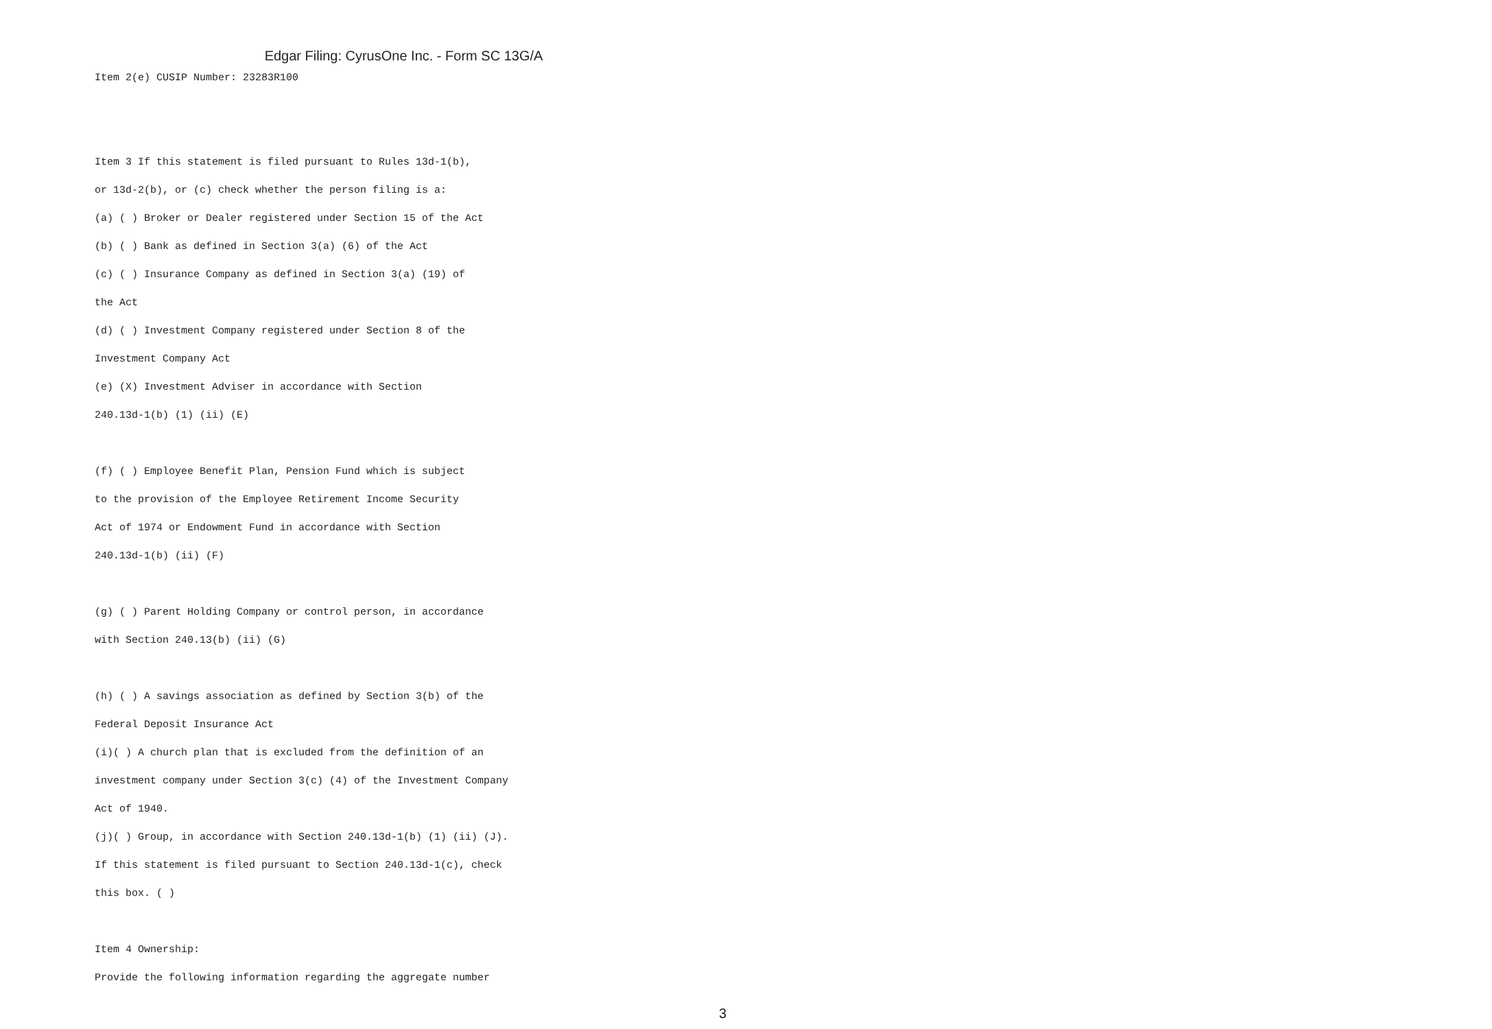Edgar Filing: CyrusOne Inc. - Form SC 13G/A
Item 2(e) CUSIP Number: 23283R100
Item 3 If this statement is filed pursuant to Rules 13d-1(b),
or 13d-2(b), or (c) check whether the person filing is a:
(a) ( ) Broker or Dealer registered under Section 15 of the Act
(b) ( ) Bank as defined in Section 3(a) (6) of the Act
(c) ( ) Insurance Company as defined in Section 3(a) (19) of
the Act
(d) ( ) Investment Company registered under Section 8 of the
Investment Company Act
(e) (X) Investment Adviser in accordance with Section
240.13d-1(b) (1) (ii) (E)
(f) ( ) Employee Benefit Plan, Pension Fund which is subject
to the provision of the Employee Retirement Income Security
Act of 1974 or Endowment Fund in accordance with Section
240.13d-1(b) (ii) (F)
(g) ( ) Parent Holding Company or control person, in accordance
with Section 240.13(b) (ii) (G)
(h) ( ) A savings association as defined by Section 3(b) of the
Federal Deposit Insurance Act
(i)( ) A church plan that is excluded from the definition of an
investment company under Section 3(c) (4) of the Investment Company
Act of 1940.
(j)( ) Group, in accordance with Section 240.13d-1(b) (1) (ii) (J).
If this statement is filed pursuant to Section 240.13d-1(c), check
this box. ( )
Item 4 Ownership:
Provide the following information regarding the aggregate number
3